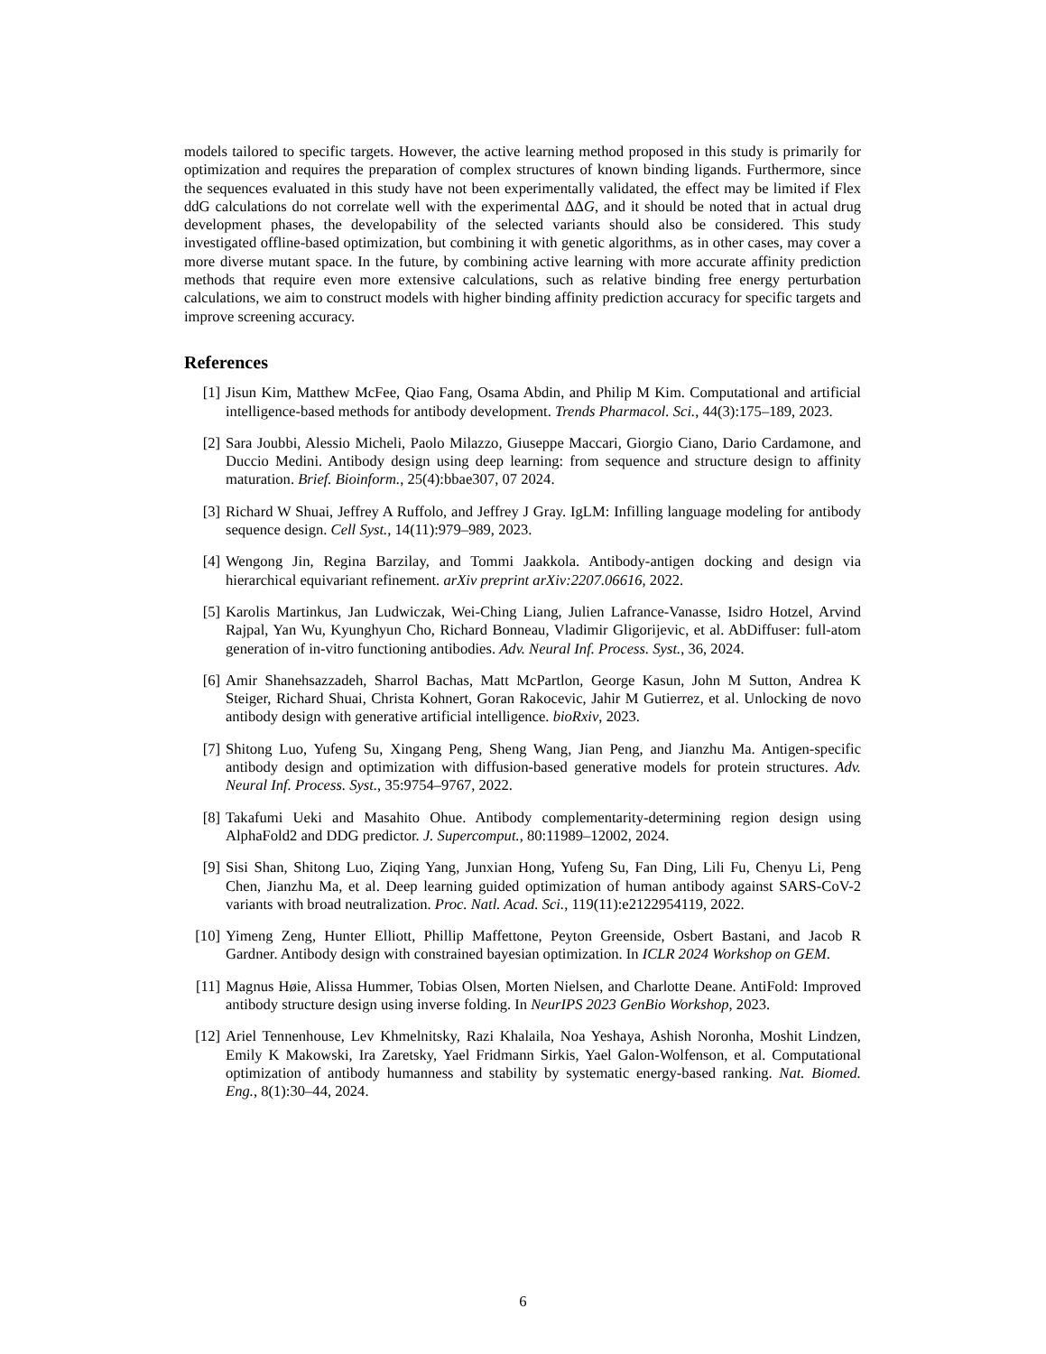models tailored to specific targets. However, the active learning method proposed in this study is primarily for optimization and requires the preparation of complex structures of known binding ligands. Furthermore, since the sequences evaluated in this study have not been experimentally validated, the effect may be limited if Flex ddG calculations do not correlate well with the experimental ΔΔG, and it should be noted that in actual drug development phases, the developability of the selected variants should also be considered. This study investigated offline-based optimization, but combining it with genetic algorithms, as in other cases, may cover a more diverse mutant space. In the future, by combining active learning with more accurate affinity prediction methods that require even more extensive calculations, such as relative binding free energy perturbation calculations, we aim to construct models with higher binding affinity prediction accuracy for specific targets and improve screening accuracy.
References
[1] Jisun Kim, Matthew McFee, Qiao Fang, Osama Abdin, and Philip M Kim. Computational and artificial intelligence-based methods for antibody development. Trends Pharmacol. Sci., 44(3):175–189, 2023.
[2] Sara Joubbi, Alessio Micheli, Paolo Milazzo, Giuseppe Maccari, Giorgio Ciano, Dario Cardamone, and Duccio Medini. Antibody design using deep learning: from sequence and structure design to affinity maturation. Brief. Bioinform., 25(4):bbae307, 07 2024.
[3] Richard W Shuai, Jeffrey A Ruffolo, and Jeffrey J Gray. IgLM: Infilling language modeling for antibody sequence design. Cell Syst., 14(11):979–989, 2023.
[4] Wengong Jin, Regina Barzilay, and Tommi Jaakkola. Antibody-antigen docking and design via hierarchical equivariant refinement. arXiv preprint arXiv:2207.06616, 2022.
[5] Karolis Martinkus, Jan Ludwiczak, Wei-Ching Liang, Julien Lafrance-Vanasse, Isidro Hotzel, Arvind Rajpal, Yan Wu, Kyunghyun Cho, Richard Bonneau, Vladimir Gligorijevic, et al. AbDiffuser: full-atom generation of in-vitro functioning antibodies. Adv. Neural Inf. Process. Syst., 36, 2024.
[6] Amir Shanehsazzadeh, Sharrol Bachas, Matt McPartlon, George Kasun, John M Sutton, Andrea K Steiger, Richard Shuai, Christa Kohnert, Goran Rakocevic, Jahir M Gutierrez, et al. Unlocking de novo antibody design with generative artificial intelligence. bioRxiv, 2023.
[7] Shitong Luo, Yufeng Su, Xingang Peng, Sheng Wang, Jian Peng, and Jianzhu Ma. Antigen-specific antibody design and optimization with diffusion-based generative models for protein structures. Adv. Neural Inf. Process. Syst., 35:9754–9767, 2022.
[8] Takafumi Ueki and Masahito Ohue. Antibody complementarity-determining region design using AlphaFold2 and DDG predictor. J. Supercomput., 80:11989–12002, 2024.
[9] Sisi Shan, Shitong Luo, Ziqing Yang, Junxian Hong, Yufeng Su, Fan Ding, Lili Fu, Chenyu Li, Peng Chen, Jianzhu Ma, et al. Deep learning guided optimization of human antibody against SARS-CoV-2 variants with broad neutralization. Proc. Natl. Acad. Sci., 119(11):e2122954119, 2022.
[10] Yimeng Zeng, Hunter Elliott, Phillip Maffettone, Peyton Greenside, Osbert Bastani, and Jacob R Gardner. Antibody design with constrained bayesian optimization. In ICLR 2024 Workshop on GEM.
[11] Magnus Høie, Alissa Hummer, Tobias Olsen, Morten Nielsen, and Charlotte Deane. AntiFold: Improved antibody structure design using inverse folding. In NeurIPS 2023 GenBio Workshop, 2023.
[12] Ariel Tennenhouse, Lev Khmelnitsky, Razi Khalaila, Noa Yeshaya, Ashish Noronha, Moshit Lindzen, Emily K Makowski, Ira Zaretsky, Yael Fridmann Sirkis, Yael Galon-Wolfenson, et al. Computational optimization of antibody humanness and stability by systematic energy-based ranking. Nat. Biomed. Eng., 8(1):30–44, 2024.
6